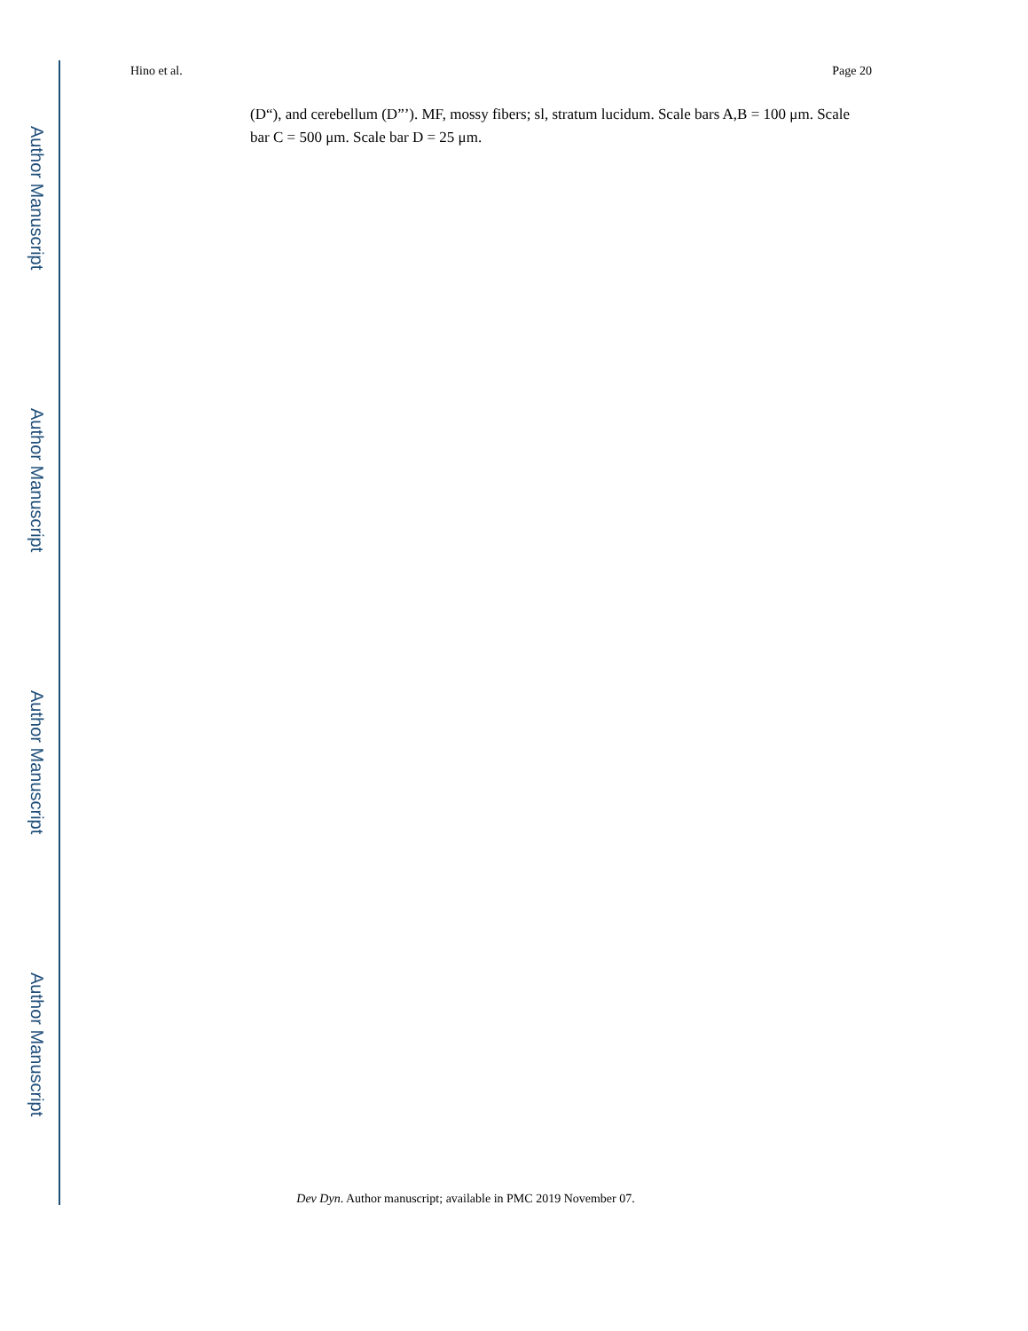Author Manuscript
Author Manuscript
Author Manuscript
Author Manuscript
Hino et al. Page 20
(D“), and cerebellum (D”’). MF, mossy fibers; sl, stratum lucidum. Scale bars A,B = 100 μm. Scale bar C = 500 μm. Scale bar D = 25 μm.
Dev Dyn. Author manuscript; available in PMC 2019 November 07.